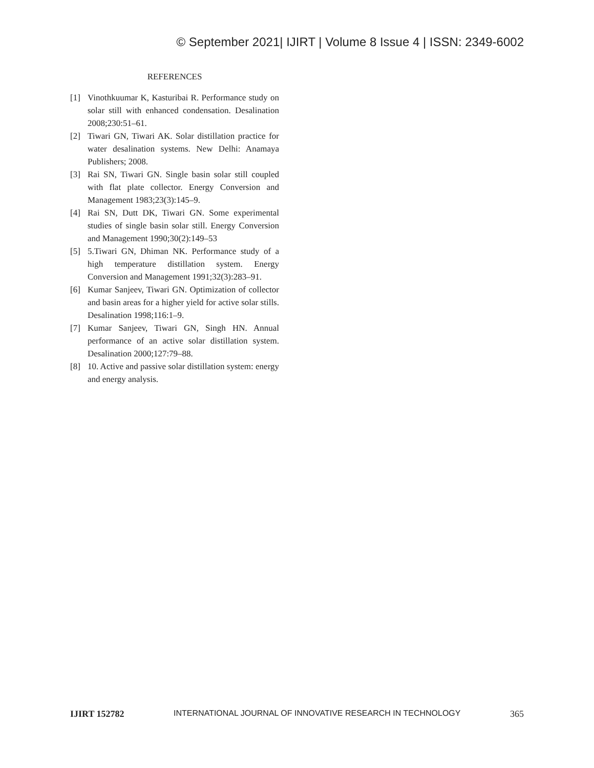© September 2021| IJIRT | Volume 8 Issue 4 | ISSN: 2349-6002
REFERENCES
[1] Vinothkuumar K, Kasturibai R. Performance study on solar still with enhanced condensation. Desalination 2008;230:51–61.
[2] Tiwari GN, Tiwari AK. Solar distillation practice for water desalination systems. New Delhi: Anamaya Publishers; 2008.
[3] Rai SN, Tiwari GN. Single basin solar still coupled with flat plate collector. Energy Conversion and Management 1983;23(3):145–9.
[4] Rai SN, Dutt DK, Tiwari GN. Some experimental studies of single basin solar still. Energy Conversion and Management 1990;30(2):149–53
[5] 5.Tiwari GN, Dhiman NK. Performance study of a high temperature distillation system. Energy Conversion and Management 1991;32(3):283–91.
[6] Kumar Sanjeev, Tiwari GN. Optimization of collector and basin areas for a higher yield for active solar stills. Desalination 1998;116:1–9.
[7] Kumar Sanjeev, Tiwari GN, Singh HN. Annual performance of an active solar distillation system. Desalination 2000;127:79–88.
[8] 10. Active and passive solar distillation system: energy and energy analysis.
IJIRT 152782 INTERNATIONAL JOURNAL OF INNOVATIVE RESEARCH IN TECHNOLOGY 365